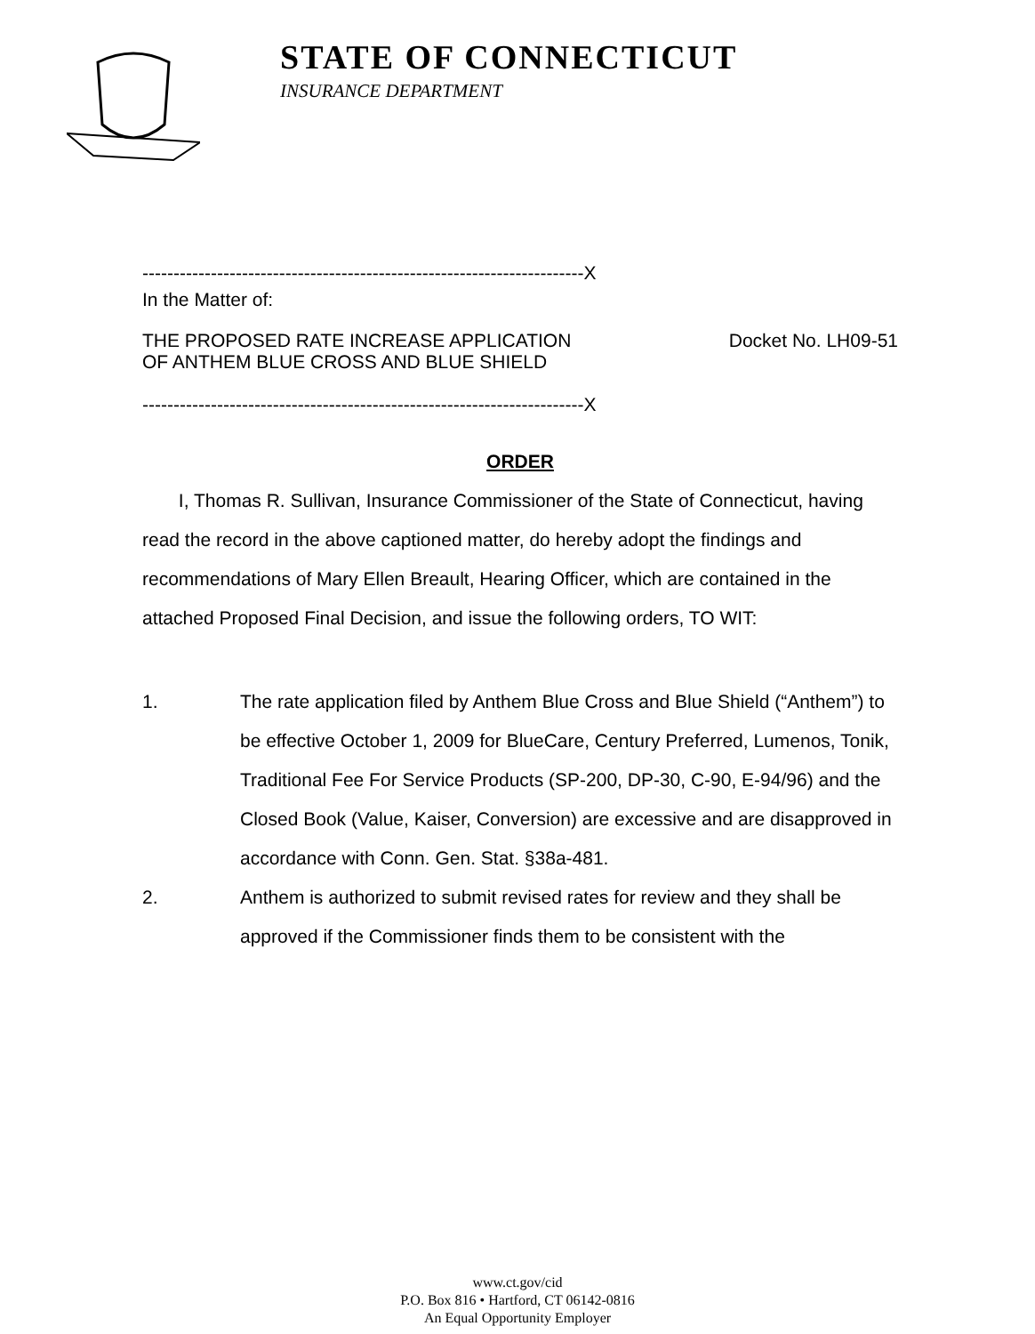STATE OF CONNECTICUT
INSURANCE DEPARTMENT
-----------------------------------------------------------------------X
In the Matter of:
THE PROPOSED RATE INCREASE APPLICATION
OF ANTHEM BLUE CROSS AND BLUE SHIELD
Docket No. LH09-51
-----------------------------------------------------------------------X
ORDER
I, Thomas R. Sullivan, Insurance Commissioner of the State of Connecticut, having read the record in the above captioned matter, do hereby adopt the findings and recommendations of Mary Ellen Breault, Hearing Officer, which are contained in the attached Proposed Final Decision, and issue the following orders, TO WIT:
1. The rate application filed by Anthem Blue Cross and Blue Shield (“Anthem”) to be effective October 1, 2009 for BlueCare, Century Preferred, Lumenos, Tonik, Traditional Fee For Service Products (SP-200, DP-30, C-90, E-94/96) and the Closed Book (Value, Kaiser, Conversion) are excessive and are disapproved in accordance with Conn. Gen. Stat. §38a-481.
2. Anthem is authorized to submit revised rates for review and they shall be approved if the Commissioner finds them to be consistent with the
www.ct.gov/cid
P.O. Box 816 • Hartford, CT 06142-0816
An Equal Opportunity Employer